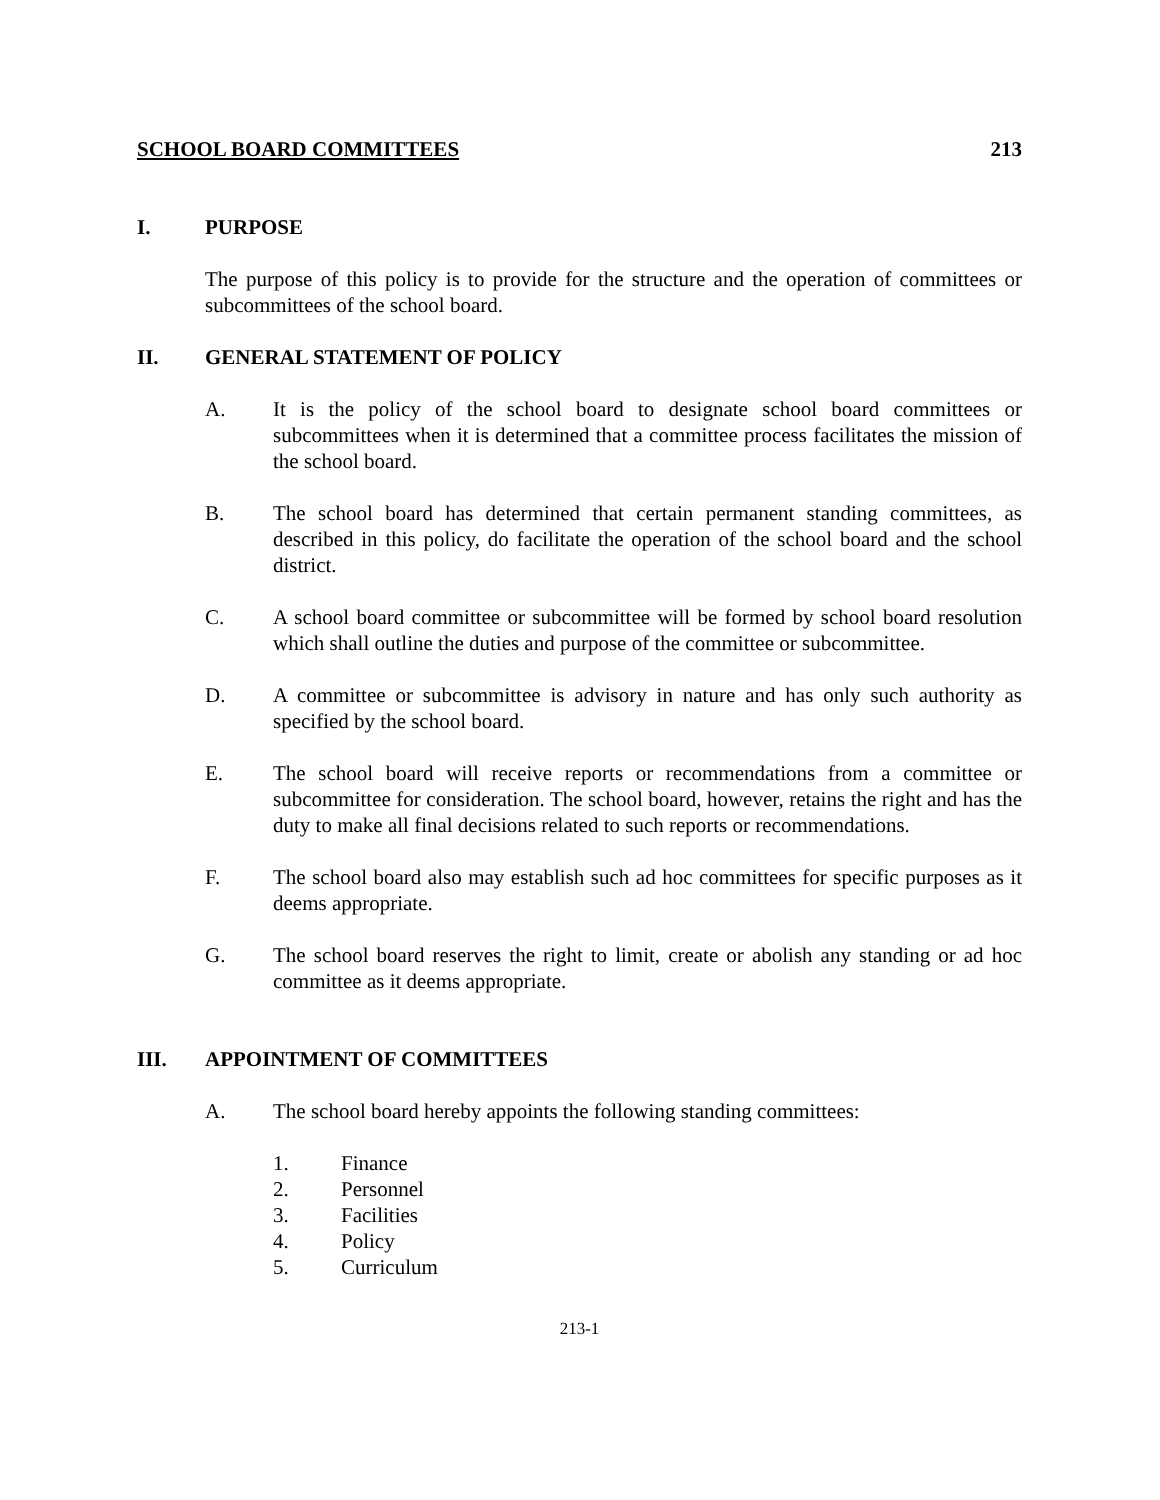SCHOOL BOARD COMMITTEES 213
I. PURPOSE
The purpose of this policy is to provide for the structure and the operation of committees or subcommittees of the school board.
II. GENERAL STATEMENT OF POLICY
A. It is the policy of the school board to designate school board committees or subcommittees when it is determined that a committee process facilitates the mission of the school board.
B. The school board has determined that certain permanent standing committees, as described in this policy, do facilitate the operation of the school board and the school district.
C. A school board committee or subcommittee will be formed by school board resolution which shall outline the duties and purpose of the committee or subcommittee.
D. A committee or subcommittee is advisory in nature and has only such authority as specified by the school board.
E. The school board will receive reports or recommendations from a committee or subcommittee for consideration. The school board, however, retains the right and has the duty to make all final decisions related to such reports or recommendations.
F. The school board also may establish such ad hoc committees for specific purposes as it deems appropriate.
G. The school board reserves the right to limit, create or abolish any standing or ad hoc committee as it deems appropriate.
III. APPOINTMENT OF COMMITTEES
A. The school board hereby appoints the following standing committees:
1. Finance
2. Personnel
3. Facilities
4. Policy
5. Curriculum
213-1